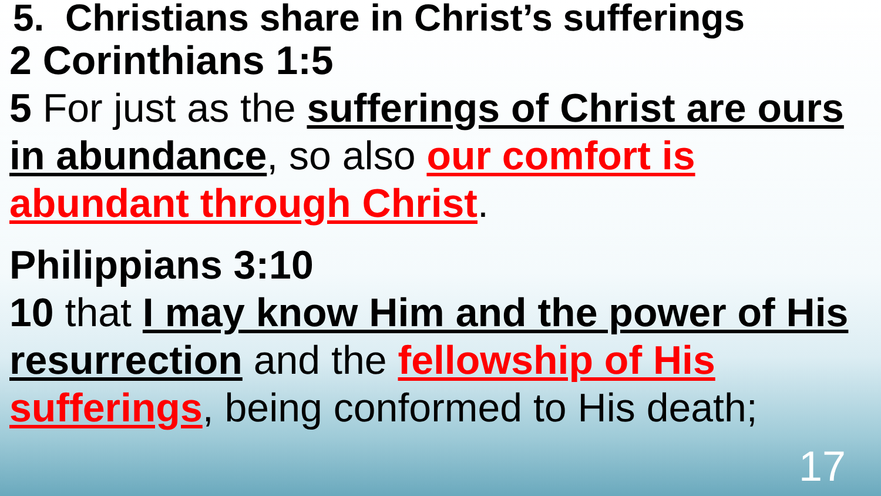5. Christians share in Christ’s sufferings
2 Corinthians 1:5
5 For just as the sufferings of Christ are ours in abundance, so also our comfort is abundant through Christ.
Philippians 3:10
10 that I may know Him and the power of His resurrection and the fellowship of His sufferings, being conformed to His death;
17